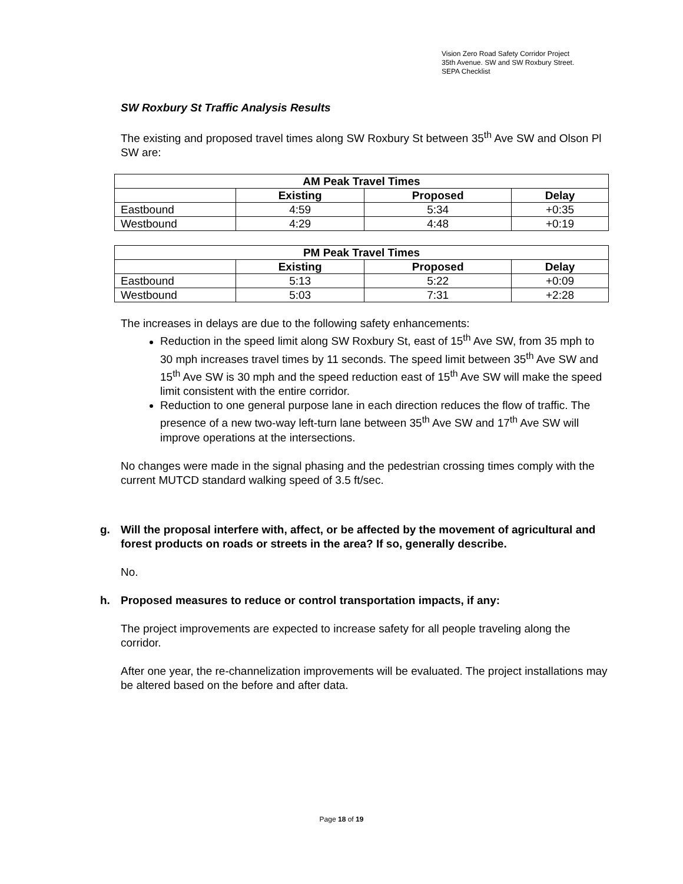Vision Zero Road Safety Corridor Project
35th Avenue. SW and SW Roxbury Street.
SEPA Checklist
SW Roxbury St Traffic Analysis Results
The existing and proposed travel times along SW Roxbury St between 35<sup>th</sup> Ave SW and Olson Pl SW are:
| AM Peak Travel Times | | | |
| --- | --- | --- | --- |
| | Existing | Proposed | Delay |
| Eastbound | 4:59 | 5:34 | +0:35 |
| Westbound | 4:29 | 4:48 | +0:19 |
| PM Peak Travel Times | | | |
| --- | --- | --- | --- |
| | Existing | Proposed | Delay |
| Eastbound | 5:13 | 5:22 | +0:09 |
| Westbound | 5:03 | 7:31 | +2:28 |
The increases in delays are due to the following safety enhancements:
Reduction in the speed limit along SW Roxbury St, east of 15<sup>th</sup> Ave SW, from 35 mph to 30 mph increases travel times by 11 seconds. The speed limit between 35<sup>th</sup> Ave SW and 15<sup>th</sup> Ave SW is 30 mph and the speed reduction east of 15<sup>th</sup> Ave SW will make the speed limit consistent with the entire corridor.
Reduction to one general purpose lane in each direction reduces the flow of traffic. The presence of a new two-way left-turn lane between 35<sup>th</sup> Ave SW and 17<sup>th</sup> Ave SW will improve operations at the intersections.
No changes were made in the signal phasing and the pedestrian crossing times comply with the current MUTCD standard walking speed of 3.5 ft/sec.
g. Will the proposal interfere with, affect, or be affected by the movement of agricultural and forest products on roads or streets in the area? If so, generally describe.
No.
h. Proposed measures to reduce or control transportation impacts, if any:
The project improvements are expected to increase safety for all people traveling along the corridor.
After one year, the re-channelization improvements will be evaluated. The project installations may be altered based on the before and after data.
Page 18 of 19